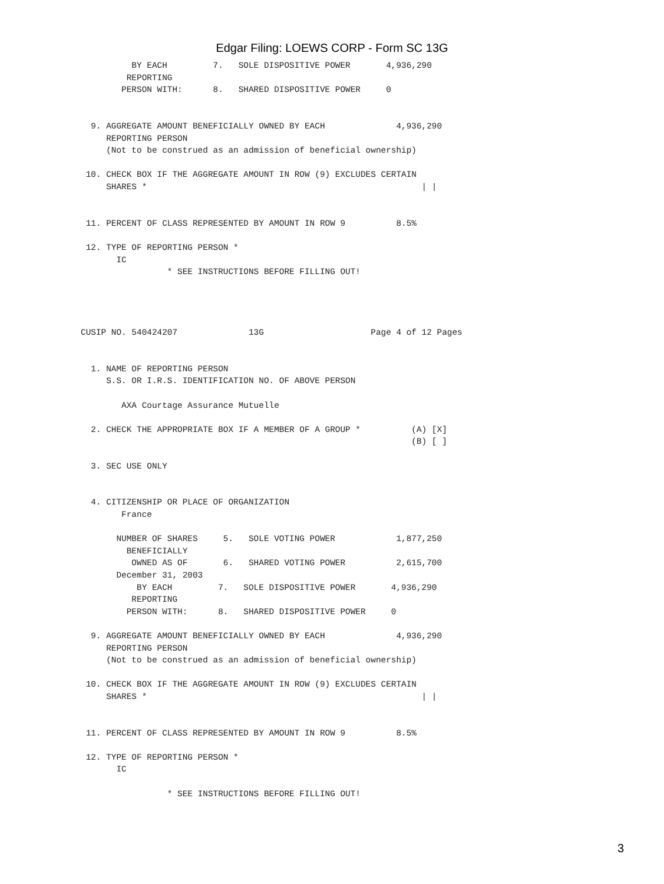Edgar Filing: LOEWS CORP - Form SC 13G
          BY EACH         7.   SOLE DISPOSITIVE POWER       4,936,290
         REPORTING
        PERSON WITH:      8.   SHARED DISPOSITIVE POWER     0


  9. AGGREGATE AMOUNT BENEFICIALLY OWNED BY EACH              4,936,290
     REPORTING PERSON
     (Not to be construed as an admission of beneficial ownership)

 10. CHECK BOX IF THE AGGREGATE AMOUNT IN ROW (9) EXCLUDES CERTAIN
     SHARES *                                                      | |


 11. PERCENT OF CLASS REPRESENTED BY AMOUNT IN ROW 9          8.5%

 12. TYPE OF REPORTING PERSON *
       IC
                 * SEE INSTRUCTIONS BEFORE FILLING OUT!




CUSIP NO. 540424207              13G                     Page 4 of 12 Pages


  1. NAME OF REPORTING PERSON
     S.S. OR I.R.S. IDENTIFICATION NO. OF ABOVE PERSON

        AXA Courtage Assurance Mutuelle

  2. CHECK THE APPROPRIATE BOX IF A MEMBER OF A GROUP *          (A) [X]
                                                                 (B) [ ]

  3. SEC USE ONLY


  4. CITIZENSHIP OR PLACE OF ORGANIZATION
        France

       NUMBER OF SHARES     5.   SOLE VOTING POWER            1,877,250
         BENEFICIALLY
          OWNED AS OF       6.   SHARED VOTING POWER          2,615,700
       December 31, 2003
           BY EACH         7.   SOLE DISPOSITIVE POWER       4,936,290
          REPORTING
         PERSON WITH:      8.   SHARED DISPOSITIVE POWER     0

  9. AGGREGATE AMOUNT BENEFICIALLY OWNED BY EACH              4,936,290
     REPORTING PERSON
     (Not to be construed as an admission of beneficial ownership)

 10. CHECK BOX IF THE AGGREGATE AMOUNT IN ROW (9) EXCLUDES CERTAIN
     SHARES *                                                      | |


 11. PERCENT OF CLASS REPRESENTED BY AMOUNT IN ROW 9          8.5%

 12. TYPE OF REPORTING PERSON *
       IC

                 * SEE INSTRUCTIONS BEFORE FILLING OUT!
3